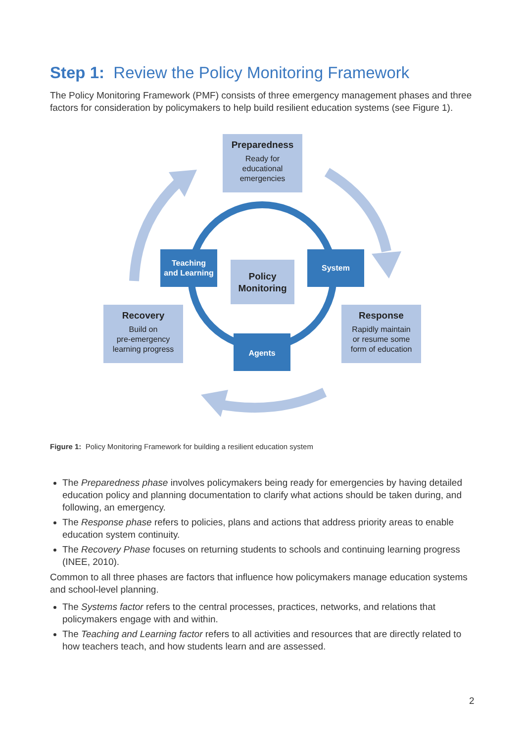Step 1: Review the Policy Monitoring Framework
The Policy Monitoring Framework (PMF) consists of three emergency management phases and three factors for consideration by policymakers to help build resilient education systems (see Figure 1).
Preparedness
Ready for
educational
emergencies
Teaching
and Learning
Policy
Monitoring
System
Recovery
Build on
pre-emergency
learning progress
Response
Rapidly maintain
or resume some
form of education
Agents
Figure 1: Policy Monitoring Framework for building a resilient education system
The Preparedness phase involves policymakers being ready for emergencies by having detailed education policy and planning documentation to clarify what actions should be taken during, and following, an emergency.
The Response phase refers to policies, plans and actions that address priority areas to enable education system continuity.
The Recovery Phase focuses on returning students to schools and continuing learning progress (INEE, 2010).
Common to all three phases are factors that influence how policymakers manage education systems and school-level planning.
The Systems factor refers to the central processes, practices, networks, and relations that policymakers engage with and within.
The Teaching and Learning factor refers to all activities and resources that are directly related to how teachers teach, and how students learn and are assessed.
2